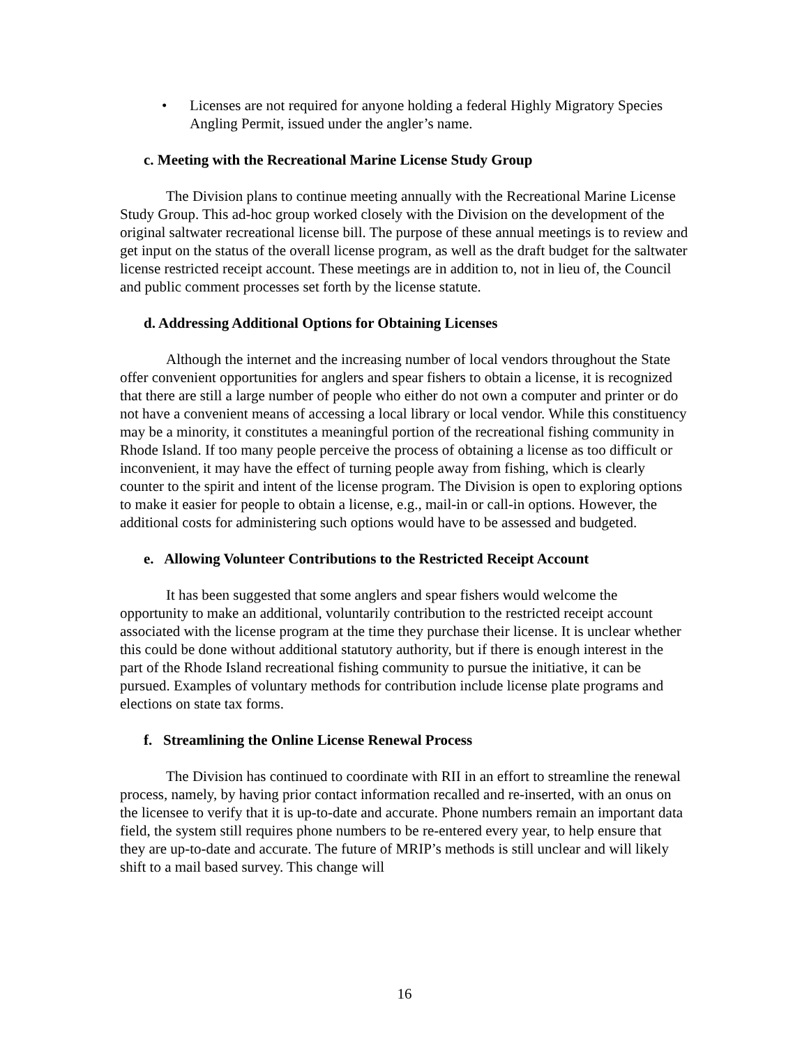• Licenses are not required for anyone holding a federal Highly Migratory Species Angling Permit, issued under the angler’s name.
c. Meeting with the Recreational Marine License Study Group
The Division plans to continue meeting annually with the Recreational Marine License Study Group. This ad-hoc group worked closely with the Division on the development of the original saltwater recreational license bill. The purpose of these annual meetings is to review and get input on the status of the overall license program, as well as the draft budget for the saltwater license restricted receipt account. These meetings are in addition to, not in lieu of, the Council and public comment processes set forth by the license statute.
d. Addressing Additional Options for Obtaining Licenses
Although the internet and the increasing number of local vendors throughout the State offer convenient opportunities for anglers and spear fishers to obtain a license, it is recognized that there are still a large number of people who either do not own a computer and printer or do not have a convenient means of accessing a local library or local vendor. While this constituency may be a minority, it constitutes a meaningful portion of the recreational fishing community in Rhode Island. If too many people perceive the process of obtaining a license as too difficult or inconvenient, it may have the effect of turning people away from fishing, which is clearly counter to the spirit and intent of the license program. The Division is open to exploring options to make it easier for people to obtain a license, e.g., mail-in or call-in options. However, the additional costs for administering such options would have to be assessed and budgeted.
e. Allowing Volunteer Contributions to the Restricted Receipt Account
It has been suggested that some anglers and spear fishers would welcome the opportunity to make an additional, voluntarily contribution to the restricted receipt account associated with the license program at the time they purchase their license. It is unclear whether this could be done without additional statutory authority, but if there is enough interest in the part of the Rhode Island recreational fishing community to pursue the initiative, it can be pursued. Examples of voluntary methods for contribution include license plate programs and elections on state tax forms.
f. Streamlining the Online License Renewal Process
The Division has continued to coordinate with RII in an effort to streamline the renewal process, namely, by having prior contact information recalled and re-inserted, with an onus on the licensee to verify that it is up-to-date and accurate. Phone numbers remain an important data field, the system still requires phone numbers to be re-entered every year, to help ensure that they are up-to-date and accurate. The future of MRIP’s methods is still unclear and will likely shift to a mail based survey. This change will
16